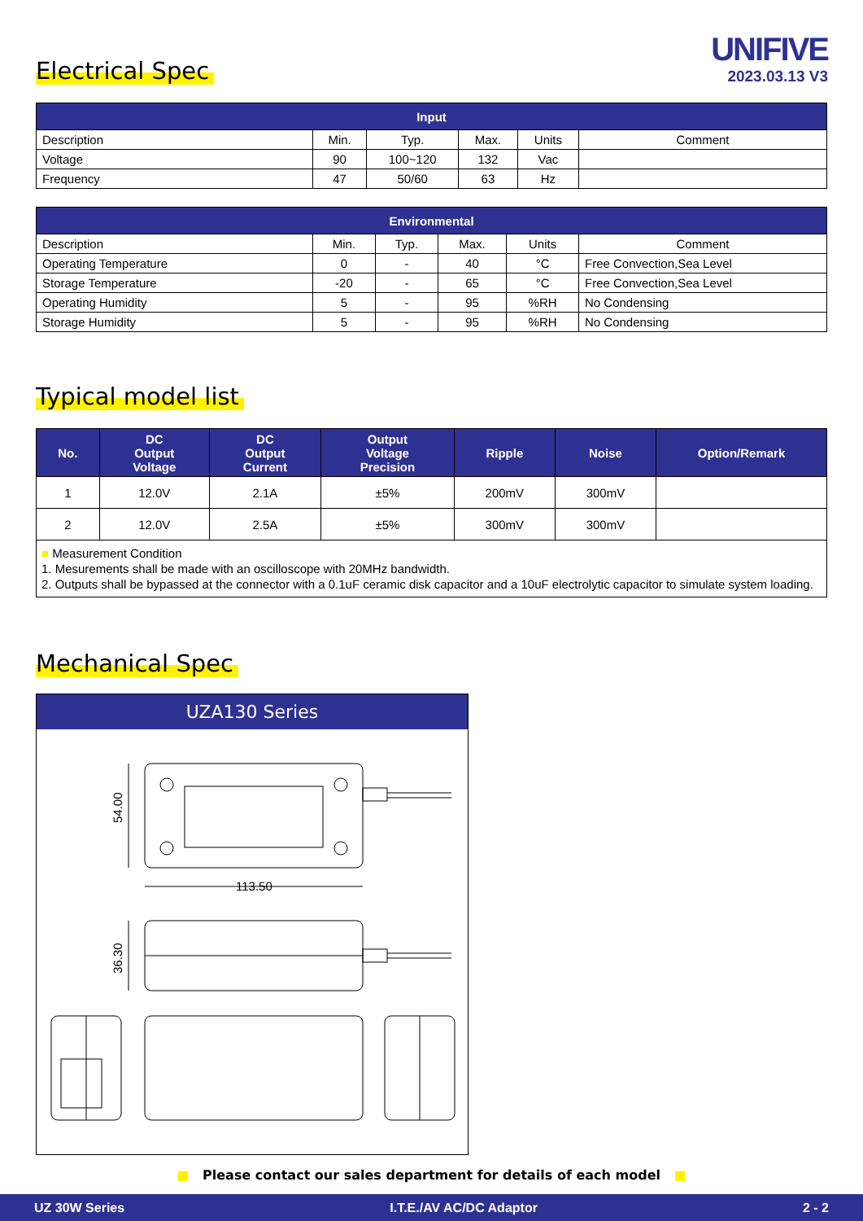UNIFIVE
2023.03.13 V3
Electrical Spec
| Input | | | | | |
| --- | --- | --- | --- | --- | --- |
| Description | Min. | Typ. | Max. | Units | Comment |
| Voltage | 90 | 100~120 | 132 | Vac | |
| Frequency | 47 | 50/60 | 63 | Hz | |
| Environmental | | | | | |
| --- | --- | --- | --- | --- | --- |
| Description | Min. | Typ. | Max. | Units | Comment |
| Operating Temperature | 0 | - | 40 | °C | Free Convection,Sea Level |
| Storage Temperature | -20 | - | 65 | °C | Free Convection,Sea Level |
| Operating Humidity | 5 | - | 95 | %RH | No Condensing |
| Storage Humidity | 5 | - | 95 | %RH | No Condensing |
Typical model list
| No. | DC Output Voltage | DC Output Current | Output Voltage Precision | Ripple | Noise | Option/Remark |
| --- | --- | --- | --- | --- | --- | --- |
| 1 | 12.0V | 2.1A | ±5% | 200mV | 300mV | |
| 2 | 12.0V | 2.5A | ±5% | 300mV | 300mV | |
| ■ Measurement Condition 1. Mesurements shall be made with an oscilloscope with 20MHz bandwidth. 2. Outputs shall be bypassed at the connector with a 0.1uF ceramic disk capacitor and a 10uF electrolytic capacitor to simulate system loading. | | | | | | |
Mechanical Spec
UZA130 Series
54.00
113.50
36.30
■ Please contact our sales department for details of each model ■
UZ 30W Series I.T.E./AV AC/DC Adaptor 2 - 2